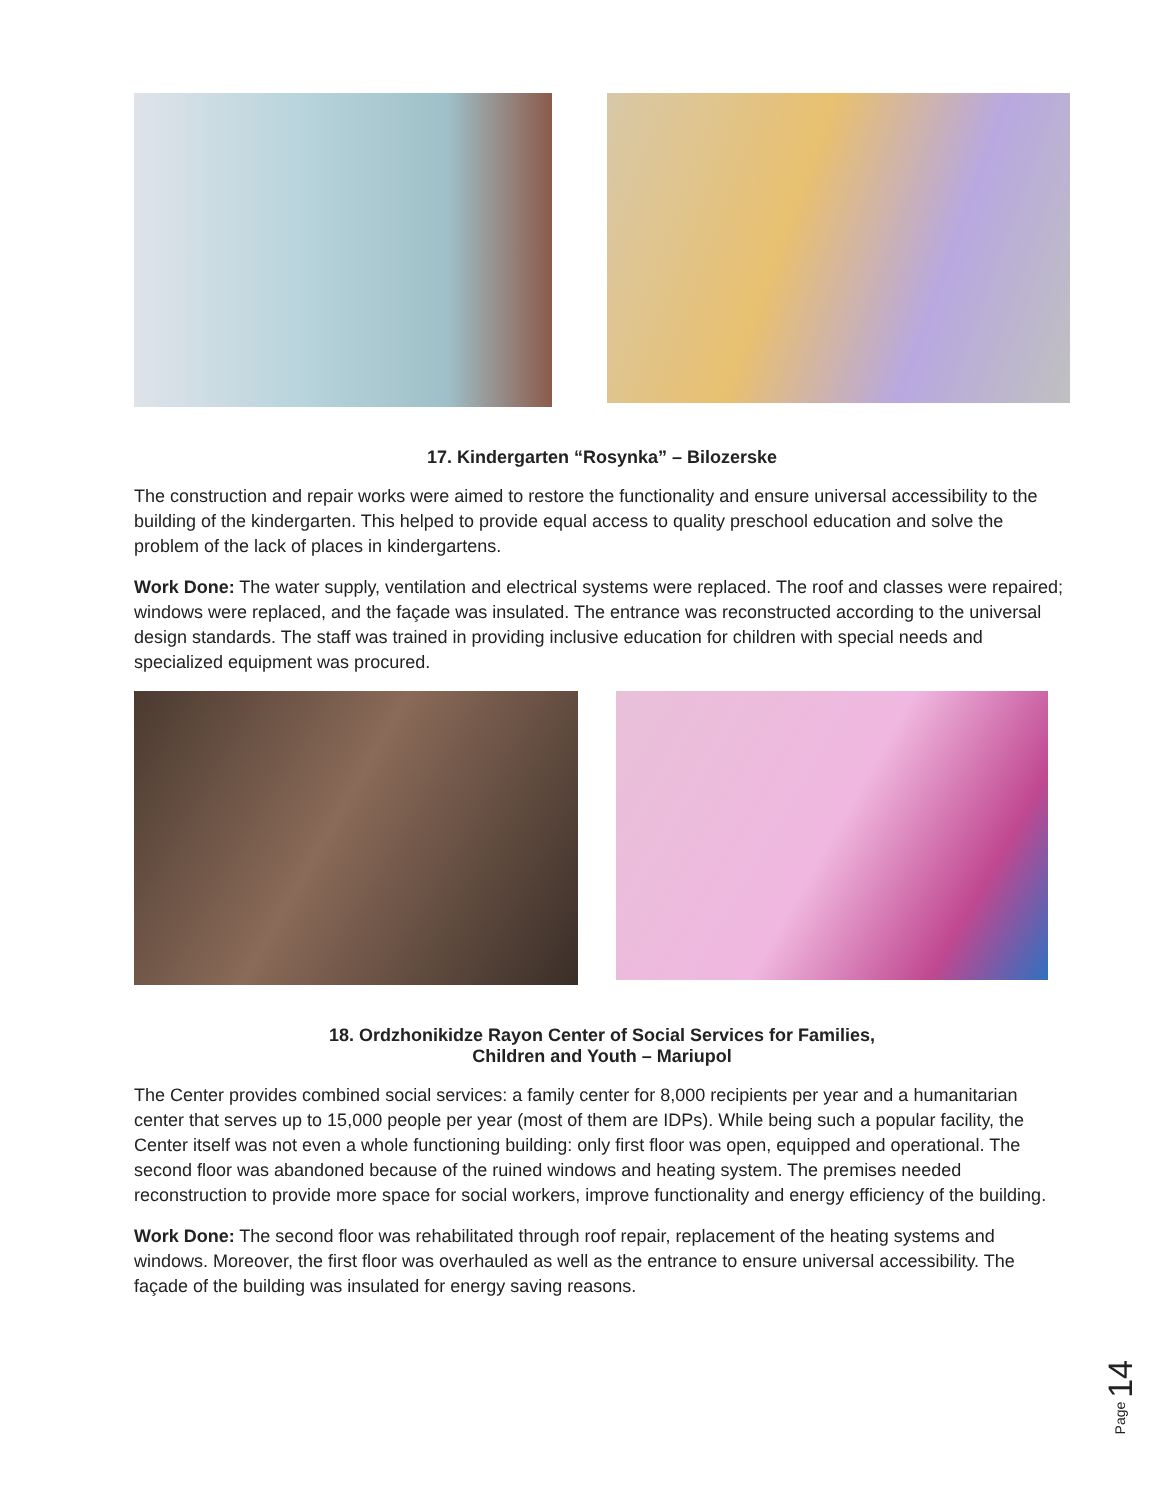17. Kindergarten “Rosynka” – Bilozerske
The construction and repair works were aimed to restore the functionality and ensure universal accessibility to the building of the kindergarten. This helped to provide equal access to quality preschool education and solve the problem of the lack of places in kindergartens.
Work Done: The water supply, ventilation and electrical systems were replaced. The roof and classes were repaired; windows were replaced, and the façade was insulated. The entrance was reconstructed according to the universal design standards. The staff was trained in providing inclusive education for children with special needs and specialized equipment was procured.
18. Ordzhonikidze Rayon Center of Social Services for Families,
Children and Youth – Mariupol
The Center provides combined social services: a family center for 8,000 recipients per year and a humanitarian center that serves up to 15,000 people per year (most of them are IDPs). While being such a popular facility, the Center itself was not even a whole functioning building: only first floor was open, equipped and operational. The second floor was abandoned because of the ruined windows and heating system. The premises needed reconstruction to provide more space for social workers, improve functionality and energy efficiency of the building.
Work Done: The second floor was rehabilitated through roof repair, replacement of the heating systems and windows. Moreover, the first floor was overhauled as well as the entrance to ensure universal accessibility. The façade of the building was insulated for energy saving reasons.
Page 14